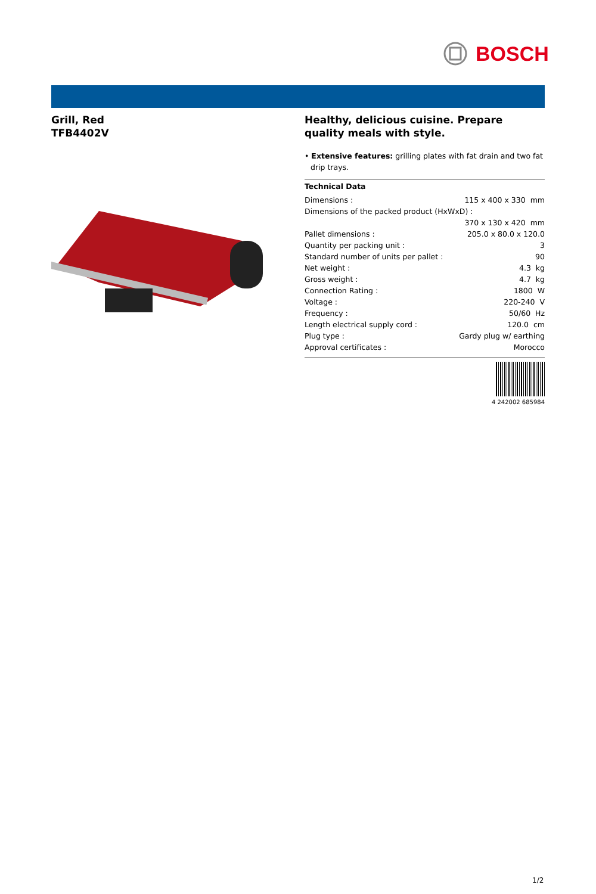BOSCH
Grill, Red
TFB4402V
Healthy, delicious cuisine. Prepare quality meals with style.
• Extensive features: grilling plates with fat drain and two fat drip trays.
Technical Data
| Dimensions : | 115 x 400 x 330 mm |
| Dimensions of the packed product (HxWxD) : | |
| | 370 x 130 x 420 mm |
| Pallet dimensions : | 205.0 x 80.0 x 120.0 |
| Quantity per packing unit : | 3 |
| Standard number of units per pallet : | 90 |
| Net weight : | 4.3 kg |
| Gross weight : | 4.7 kg |
| Connection Rating : | 1800 W |
| Voltage : | 220-240 V |
| Frequency : | 50/60 Hz |
| Length electrical supply cord : | 120.0 cm |
| Plug type : | Gardy plug w/ earthing |
| Approval certificates : | Morocco |
4 242002 685984
1/2